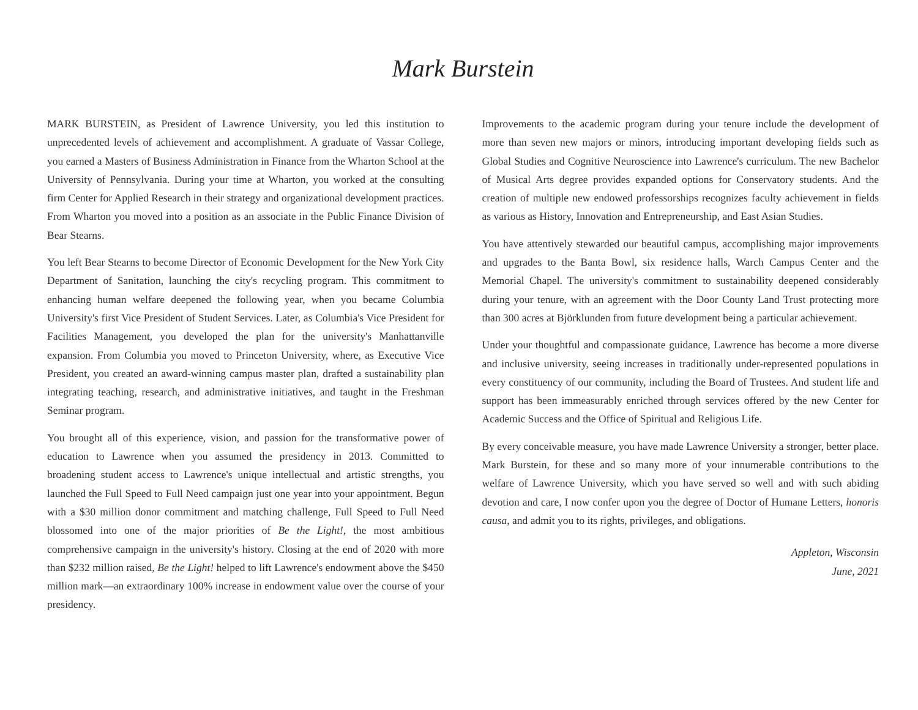Mark Burstein
MARK BURSTEIN, as President of Lawrence University, you led this institution to unprecedented levels of achievement and accomplishment. A graduate of Vassar College, you earned a Masters of Business Administration in Finance from the Wharton School at the University of Pennsylvania. During your time at Wharton, you worked at the consulting firm Center for Applied Research in their strategy and organizational development practices. From Wharton you moved into a position as an associate in the Public Finance Division of Bear Stearns.
You left Bear Stearns to become Director of Economic Development for the New York City Department of Sanitation, launching the city's recycling program. This commitment to enhancing human welfare deepened the following year, when you became Columbia University's first Vice President of Student Services. Later, as Columbia's Vice President for Facilities Management, you developed the plan for the university's Manhattanville expansion. From Columbia you moved to Princeton University, where, as Executive Vice President, you created an award-winning campus master plan, drafted a sustainability plan integrating teaching, research, and administrative initiatives, and taught in the Freshman Seminar program.
You brought all of this experience, vision, and passion for the transformative power of education to Lawrence when you assumed the presidency in 2013. Committed to broadening student access to Lawrence's unique intellectual and artistic strengths, you launched the Full Speed to Full Need campaign just one year into your appointment. Begun with a $30 million donor commitment and matching challenge, Full Speed to Full Need blossomed into one of the major priorities of Be the Light!, the most ambitious comprehensive campaign in the university's history. Closing at the end of 2020 with more than $232 million raised, Be the Light! helped to lift Lawrence's endowment above the $450 million mark—an extraordinary 100% increase in endowment value over the course of your presidency.
Improvements to the academic program during your tenure include the development of more than seven new majors or minors, introducing important developing fields such as Global Studies and Cognitive Neuroscience into Lawrence's curriculum. The new Bachelor of Musical Arts degree provides expanded options for Conservatory students. And the creation of multiple new endowed professorships recognizes faculty achievement in fields as various as History, Innovation and Entrepreneurship, and East Asian Studies.
You have attentively stewarded our beautiful campus, accomplishing major improvements and upgrades to the Banta Bowl, six residence halls, Warch Campus Center and the Memorial Chapel. The university's commitment to sustainability deepened considerably during your tenure, with an agreement with the Door County Land Trust protecting more than 300 acres at Björklunden from future development being a particular achievement.
Under your thoughtful and compassionate guidance, Lawrence has become a more diverse and inclusive university, seeing increases in traditionally under-represented populations in every constituency of our community, including the Board of Trustees. And student life and support has been immeasurably enriched through services offered by the new Center for Academic Success and the Office of Spiritual and Religious Life.
By every conceivable measure, you have made Lawrence University a stronger, better place. Mark Burstein, for these and so many more of your innumerable contributions to the welfare of Lawrence University, which you have served so well and with such abiding devotion and care, I now confer upon you the degree of Doctor of Humane Letters, honoris causa, and admit you to its rights, privileges, and obligations.
Appleton, Wisconsin
June, 2021